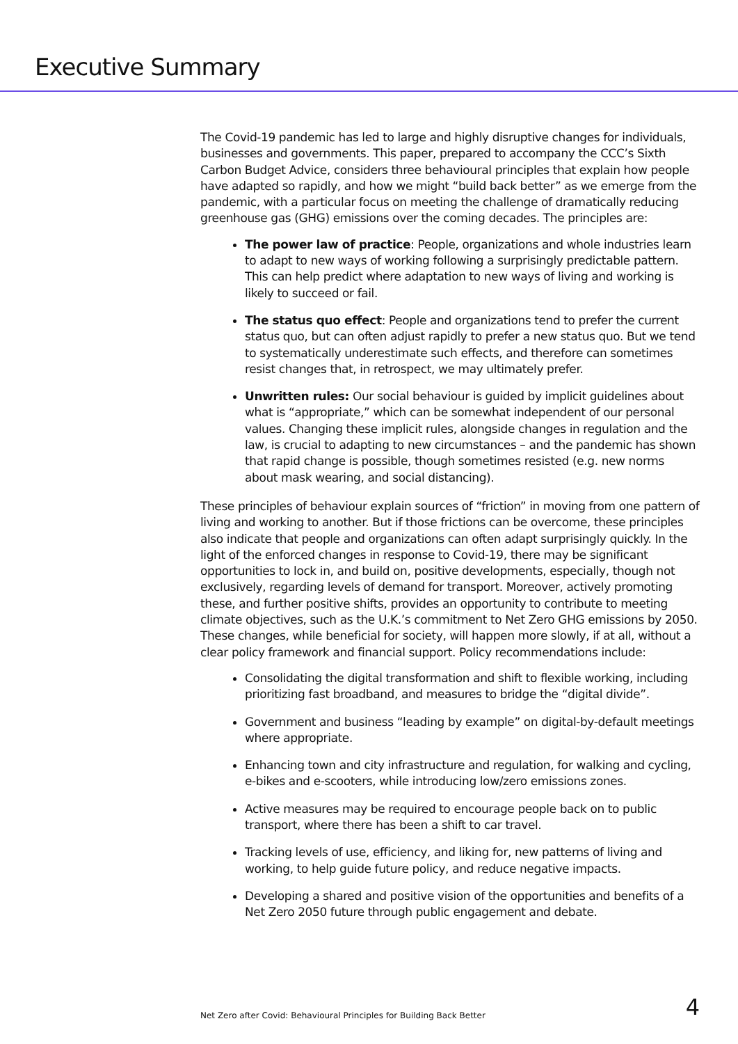Executive Summary
The Covid-19 pandemic has led to large and highly disruptive changes for individuals, businesses and governments. This paper, prepared to accompany the CCC’s Sixth Carbon Budget Advice, considers three behavioural principles that explain how people have adapted so rapidly, and how we might “build back better” as we emerge from the pandemic, with a particular focus on meeting the challenge of dramatically reducing greenhouse gas (GHG) emissions over the coming decades. The principles are:
The power law of practice: People, organizations and whole industries learn to adapt to new ways of working following a surprisingly predictable pattern. This can help predict where adaptation to new ways of living and working is likely to succeed or fail.
The status quo effect: People and organizations tend to prefer the current status quo, but can often adjust rapidly to prefer a new status quo. But we tend to systematically underestimate such effects, and therefore can sometimes resist changes that, in retrospect, we may ultimately prefer.
Unwritten rules: Our social behaviour is guided by implicit guidelines about what is “appropriate,” which can be somewhat independent of our personal values. Changing these implicit rules, alongside changes in regulation and the law, is crucial to adapting to new circumstances – and the pandemic has shown that rapid change is possible, though sometimes resisted (e.g. new norms about mask wearing, and social distancing).
These principles of behaviour explain sources of “friction” in moving from one pattern of living and working to another. But if those frictions can be overcome, these principles also indicate that people and organizations can often adapt surprisingly quickly. In the light of the enforced changes in response to Covid-19, there may be significant opportunities to lock in, and build on, positive developments, especially, though not exclusively, regarding levels of demand for transport. Moreover, actively promoting these, and further positive shifts, provides an opportunity to contribute to meeting climate objectives, such as the U.K.’s commitment to Net Zero GHG emissions by 2050. These changes, while beneficial for society, will happen more slowly, if at all, without a clear policy framework and financial support. Policy recommendations include:
Consolidating the digital transformation and shift to flexible working, including prioritizing fast broadband, and measures to bridge the “digital divide”.
Government and business “leading by example” on digital-by-default meetings where appropriate.
Enhancing town and city infrastructure and regulation, for walking and cycling, e-bikes and e-scooters, while introducing low/zero emissions zones.
Active measures may be required to encourage people back on to public transport, where there has been a shift to car travel.
Tracking levels of use, efficiency, and liking for, new patterns of living and working, to help guide future policy, and reduce negative impacts.
Developing a shared and positive vision of the opportunities and benefits of a Net Zero 2050 future through public engagement and debate.
Net Zero after Covid: Behavioural Principles for Building Back Better 4